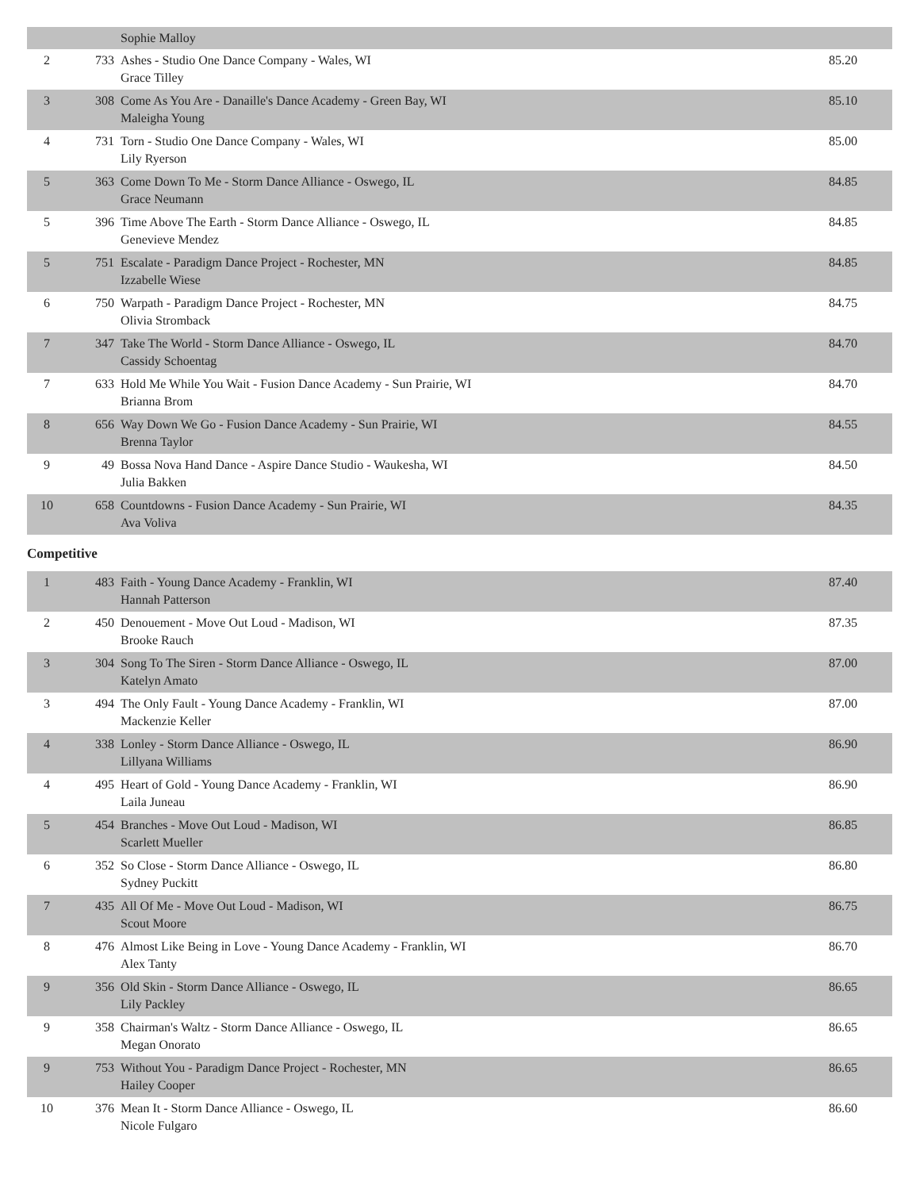| | | Sophie Malloy | |
| 2 | 733 | Ashes - Studio One Dance Company - Wales, WI Grace Tilley | 85.20 |
| 3 | 308 | Come As You Are - Danaille's Dance Academy - Green Bay, WI Maleigha Young | 85.10 |
| 4 | 731 | Torn - Studio One Dance Company - Wales, WI Lily Ryerson | 85.00 |
| 5 | 363 | Come Down To Me - Storm Dance Alliance - Oswego, IL Grace Neumann | 84.85 |
| 5 | 396 | Time Above The Earth - Storm Dance Alliance - Oswego, IL Genevieve Mendez | 84.85 |
| 5 | 751 | Escalate - Paradigm Dance Project - Rochester, MN Izzabelle Wiese | 84.85 |
| 6 | 750 | Warpath - Paradigm Dance Project - Rochester, MN Olivia Stromback | 84.75 |
| 7 | 347 | Take The World - Storm Dance Alliance - Oswego, IL Cassidy Schoentag | 84.70 |
| 7 | 633 | Hold Me While You Wait - Fusion Dance Academy - Sun Prairie, WI Brianna Brom | 84.70 |
| 8 | 656 | Way Down We Go - Fusion Dance Academy - Sun Prairie, WI Brenna Taylor | 84.55 |
| 9 | 49 | Bossa Nova Hand Dance - Aspire Dance Studio - Waukesha, WI Julia Bakken | 84.50 |
| 10 | 658 | Countdowns - Fusion Dance Academy - Sun Prairie, WI Ava Voliva | 84.35 |
Competitive
| 1 | 483 | Faith - Young Dance Academy - Franklin, WI Hannah Patterson | 87.40 |
| 2 | 450 | Denouement - Move Out Loud - Madison, WI Brooke Rauch | 87.35 |
| 3 | 304 | Song To The Siren - Storm Dance Alliance - Oswego, IL Katelyn Amato | 87.00 |
| 3 | 494 | The Only Fault - Young Dance Academy - Franklin, WI Mackenzie Keller | 87.00 |
| 4 | 338 | Lonley - Storm Dance Alliance - Oswego, IL Lillyana Williams | 86.90 |
| 4 | 495 | Heart of Gold - Young Dance Academy - Franklin, WI Laila Juneau | 86.90 |
| 5 | 454 | Branches - Move Out Loud - Madison, WI Scarlett Mueller | 86.85 |
| 6 | 352 | So Close - Storm Dance Alliance - Oswego, IL Sydney Puckitt | 86.80 |
| 7 | 435 | All Of Me - Move Out Loud - Madison, WI Scout Moore | 86.75 |
| 8 | 476 | Almost Like Being in Love - Young Dance Academy - Franklin, WI Alex Tanty | 86.70 |
| 9 | 356 | Old Skin - Storm Dance Alliance - Oswego, IL Lily Packley | 86.65 |
| 9 | 358 | Chairman's Waltz - Storm Dance Alliance - Oswego, IL Megan Onorato | 86.65 |
| 9 | 753 | Without You - Paradigm Dance Project - Rochester, MN Hailey Cooper | 86.65 |
| 10 | 376 | Mean It - Storm Dance Alliance - Oswego, IL Nicole Fulgaro | 86.60 |